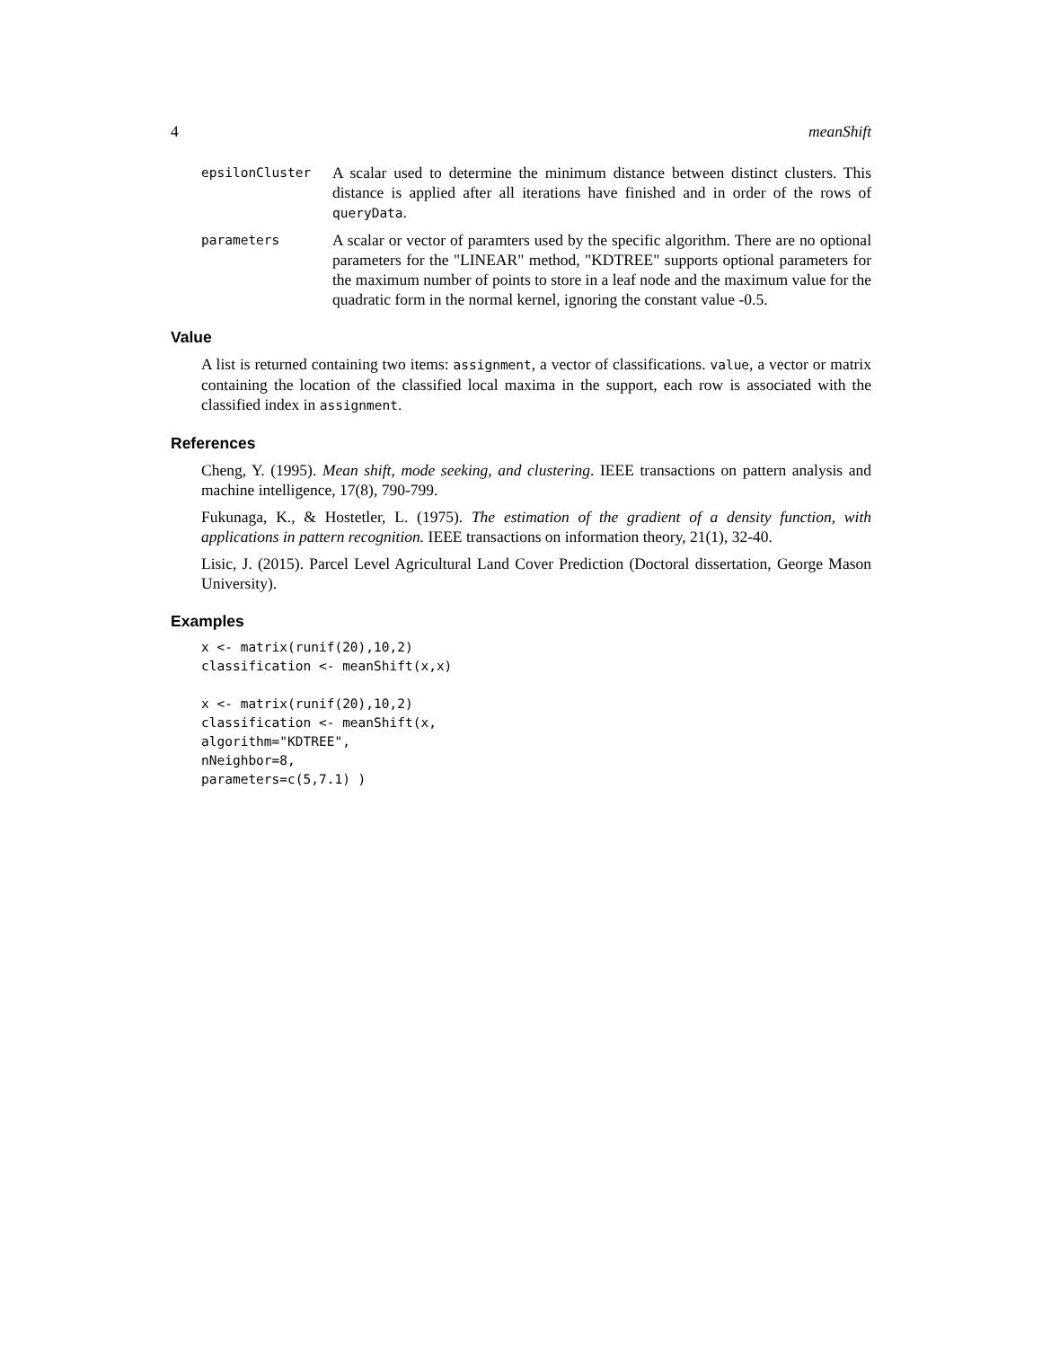4 meanShift
epsilonCluster
A scalar used to determine the minimum distance between distinct clusters. This distance is applied after all iterations have finished and in order of the rows of queryData.
parameters
A scalar or vector of paramters used by the specific algorithm. There are no optional parameters for the "LINEAR" method, "KDTREE" supports optional parameters for the maximum number of points to store in a leaf node and the maximum value for the quadratic form in the normal kernel, ignoring the constant value -0.5.
Value
A list is returned containing two items: assignment, a vector of classifications. value, a vector or matrix containing the location of the classified local maxima in the support, each row is associated with the classified index in assignment.
References
Cheng, Y. (1995). Mean shift, mode seeking, and clustering. IEEE transactions on pattern analysis and machine intelligence, 17(8), 790-799.
Fukunaga, K., & Hostetler, L. (1975). The estimation of the gradient of a density function, with applications in pattern recognition. IEEE transactions on information theory, 21(1), 32-40.
Lisic, J. (2015). Parcel Level Agricultural Land Cover Prediction (Doctoral dissertation, George Mason University).
Examples
x <- matrix(runif(20),10,2)
classification <- meanShift(x,x)

x <- matrix(runif(20),10,2)
classification <- meanShift(x,
algorithm="KDTREE",
nNeighbor=8,
parameters=c(5,7.1) )